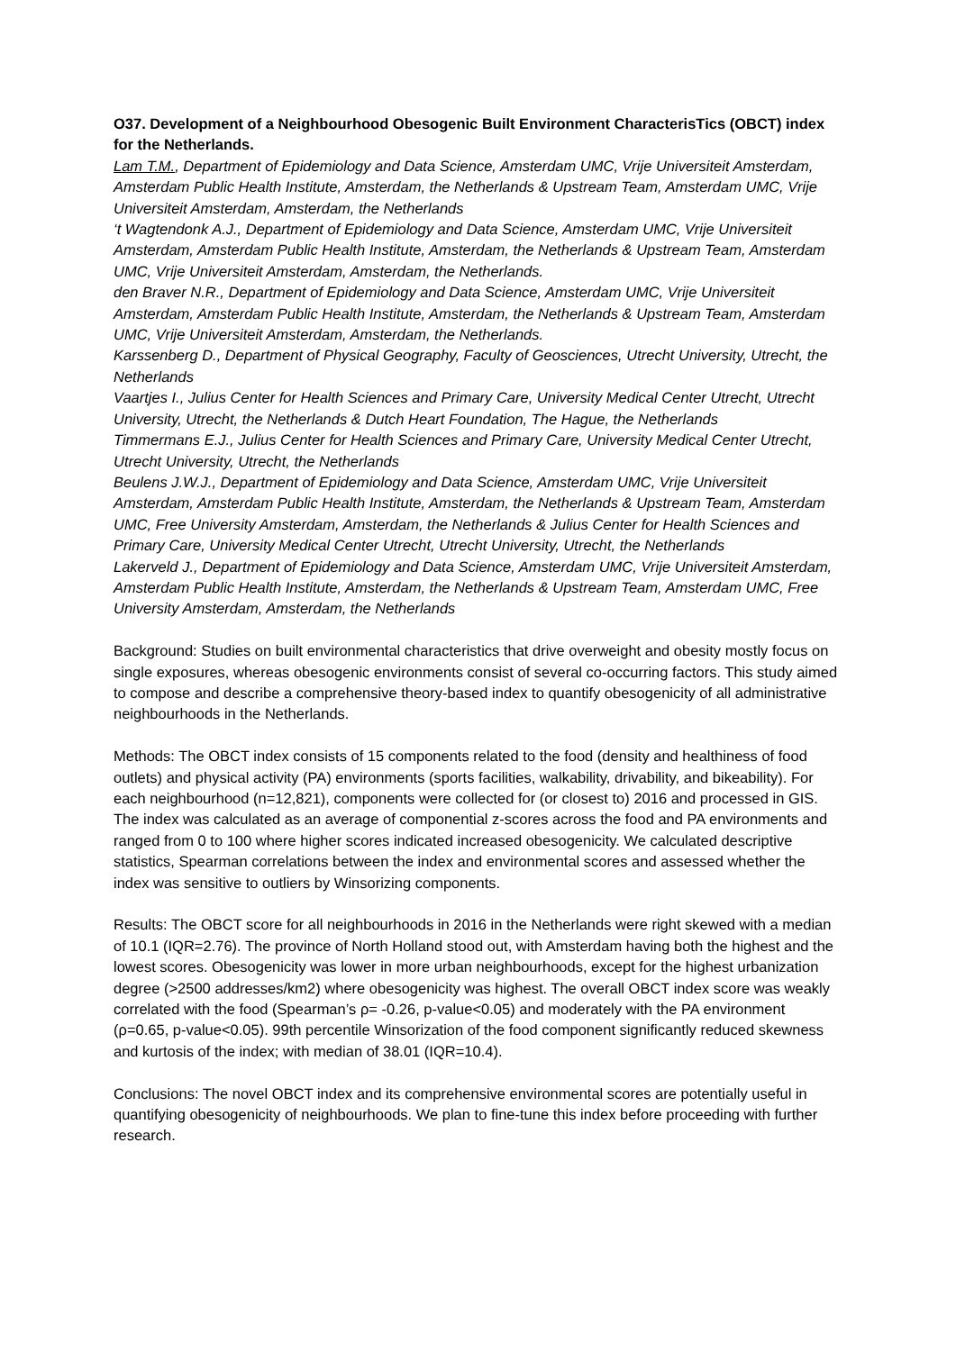O37. Development of a Neighbourhood Obesogenic Built Environment CharacterisTics (OBCT) index for the Netherlands.
Lam T.M., Department of Epidemiology and Data Science, Amsterdam UMC, Vrije Universiteit Amsterdam, Amsterdam Public Health Institute, Amsterdam, the Netherlands & Upstream Team, Amsterdam UMC, Vrije Universiteit Amsterdam, Amsterdam, the Netherlands
‘t Wagtendonk A.J., Department of Epidemiology and Data Science, Amsterdam UMC, Vrije Universiteit Amsterdam, Amsterdam Public Health Institute, Amsterdam, the Netherlands & Upstream Team, Amsterdam UMC, Vrije Universiteit Amsterdam, Amsterdam, the Netherlands.
den Braver N.R., Department of Epidemiology and Data Science, Amsterdam UMC, Vrije Universiteit Amsterdam, Amsterdam Public Health Institute, Amsterdam, the Netherlands & Upstream Team, Amsterdam UMC, Vrije Universiteit Amsterdam, Amsterdam, the Netherlands.
Karssenberg D., Department of Physical Geography, Faculty of Geosciences, Utrecht University, Utrecht, the Netherlands
Vaartjes I., Julius Center for Health Sciences and Primary Care, University Medical Center Utrecht, Utrecht University, Utrecht, the Netherlands & Dutch Heart Foundation, The Hague, the Netherlands
Timmermans E.J., Julius Center for Health Sciences and Primary Care, University Medical Center Utrecht, Utrecht University, Utrecht, the Netherlands
Beulens J.W.J., Department of Epidemiology and Data Science, Amsterdam UMC, Vrije Universiteit Amsterdam, Amsterdam Public Health Institute, Amsterdam, the Netherlands & Upstream Team, Amsterdam UMC, Free University Amsterdam, Amsterdam, the Netherlands & Julius Center for Health Sciences and Primary Care, University Medical Center Utrecht, Utrecht University, Utrecht, the Netherlands
Lakerveld J., Department of Epidemiology and Data Science, Amsterdam UMC, Vrije Universiteit Amsterdam, Amsterdam Public Health Institute, Amsterdam, the Netherlands & Upstream Team, Amsterdam UMC, Free University Amsterdam, Amsterdam, the Netherlands
Background: Studies on built environmental characteristics that drive overweight and obesity mostly focus on single exposures, whereas obesogenic environments consist of several co-occurring factors. This study aimed to compose and describe a comprehensive theory-based index to quantify obesogenicity of all administrative neighbourhoods in the Netherlands.
Methods: The OBCT index consists of 15 components related to the food (density and healthiness of food outlets) and physical activity (PA) environments (sports facilities, walkability, drivability, and bikeability). For each neighbourhood (n=12,821), components were collected for (or closest to) 2016 and processed in GIS. The index was calculated as an average of componential z-scores across the food and PA environments and ranged from 0 to 100 where higher scores indicated increased obesogenicity. We calculated descriptive statistics, Spearman correlations between the index and environmental scores and assessed whether the index was sensitive to outliers by Winsorizing components.
Results: The OBCT score for all neighbourhoods in 2016 in the Netherlands were right skewed with a median of 10.1 (IQR=2.76). The province of North Holland stood out, with Amsterdam having both the highest and the lowest scores. Obesogenicity was lower in more urban neighbourhoods, except for the highest urbanization degree (>2500 addresses/km2) where obesogenicity was highest. The overall OBCT index score was weakly correlated with the food (Spearman’s ρ= -0.26, p-value<0.05) and moderately with the PA environment (ρ=0.65, p-value<0.05). 99th percentile Winsorization of the food component significantly reduced skewness and kurtosis of the index; with median of 38.01 (IQR=10.4).
Conclusions: The novel OBCT index and its comprehensive environmental scores are potentially useful in quantifying obesogenicity of neighbourhoods. We plan to fine-tune this index before proceeding with further research.